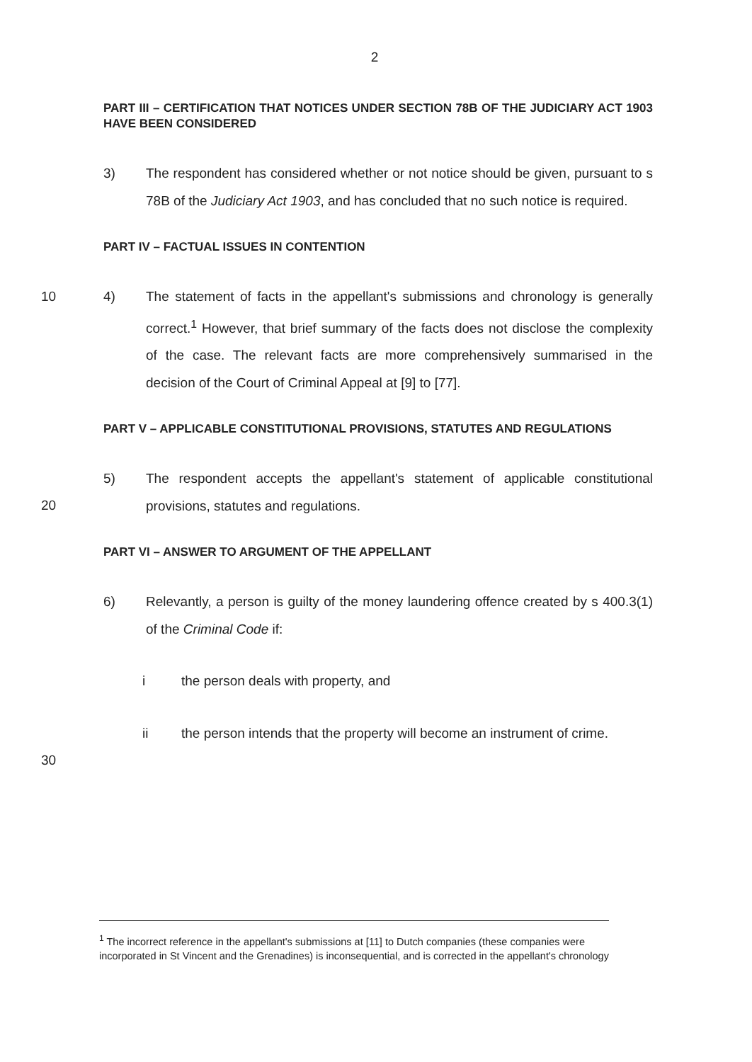2
PART III – CERTIFICATION THAT NOTICES UNDER SECTION 78B OF THE JUDICIARY ACT 1903 HAVE BEEN CONSIDERED
3) The respondent has considered whether or not notice should be given, pursuant to s 78B of the Judiciary Act 1903, and has concluded that no such notice is required.
PART IV – FACTUAL ISSUES IN CONTENTION
10
4) The statement of facts in the appellant's submissions and chronology is generally correct.<sup>1</sup> However, that brief summary of the facts does not disclose the complexity of the case. The relevant facts are more comprehensively summarised in the decision of the Court of Criminal Appeal at [9] to [77].
PART V – APPLICABLE CONSTITUTIONAL PROVISIONS, STATUTES AND REGULATIONS
5) The respondent accepts the appellant's statement of applicable
20
constitutional provisions, statutes and regulations.
PART VI – ANSWER TO ARGUMENT OF THE APPELLANT
6) Relevantly, a person is guilty of the money laundering offence created by s 400.3(1) of the Criminal Code if:
i the person deals with property, and
30
ii the person intends that the property will become an instrument of crime.
<sup>1</sup> The incorrect reference in the appellant's submissions at [11] to Dutch companies (these companies were incorporated in St Vincent and the Grenadines) is inconsequential, and is corrected in the appellant's chronology